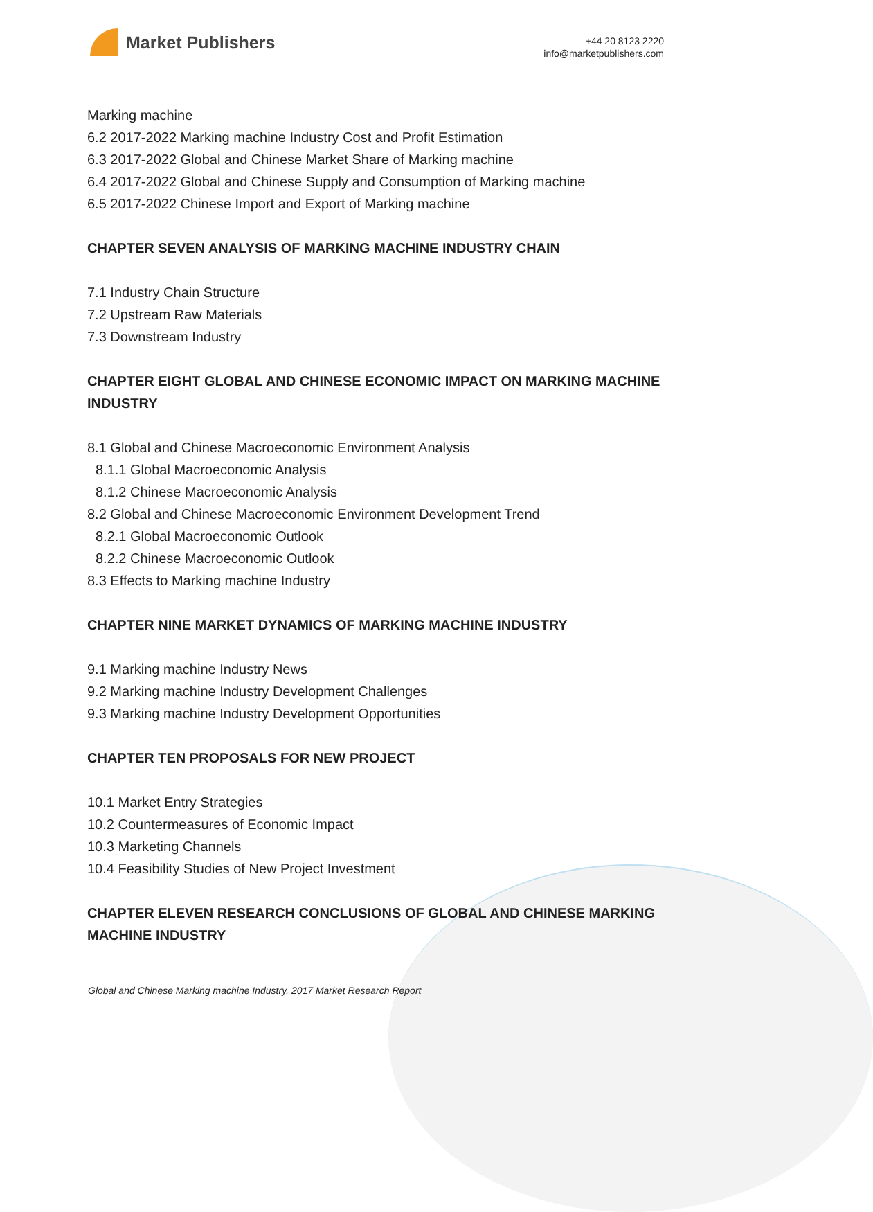Market Publishers
+44 20 8123 2220
info@marketpublishers.com
Marking machine
6.2 2017-2022 Marking machine Industry Cost and Profit Estimation
6.3 2017-2022 Global and Chinese Market Share of Marking machine
6.4 2017-2022 Global and Chinese Supply and Consumption of Marking machine
6.5 2017-2022 Chinese Import and Export of Marking machine
CHAPTER SEVEN ANALYSIS OF MARKING MACHINE INDUSTRY CHAIN
7.1 Industry Chain Structure
7.2 Upstream Raw Materials
7.3 Downstream Industry
CHAPTER EIGHT GLOBAL AND CHINESE ECONOMIC IMPACT ON MARKING MACHINE INDUSTRY
8.1 Global and Chinese Macroeconomic Environment Analysis
8.1.1 Global Macroeconomic Analysis
8.1.2 Chinese Macroeconomic Analysis
8.2 Global and Chinese Macroeconomic Environment Development Trend
8.2.1 Global Macroeconomic Outlook
8.2.2 Chinese Macroeconomic Outlook
8.3 Effects to Marking machine Industry
CHAPTER NINE MARKET DYNAMICS OF MARKING MACHINE INDUSTRY
9.1 Marking machine Industry News
9.2 Marking machine Industry Development Challenges
9.3 Marking machine Industry Development Opportunities
CHAPTER TEN PROPOSALS FOR NEW PROJECT
10.1 Market Entry Strategies
10.2 Countermeasures of Economic Impact
10.3 Marketing Channels
10.4 Feasibility Studies of New Project Investment
CHAPTER ELEVEN RESEARCH CONCLUSIONS OF GLOBAL AND CHINESE MARKING MACHINE INDUSTRY
Global and Chinese Marking machine Industry, 2017 Market Research Report